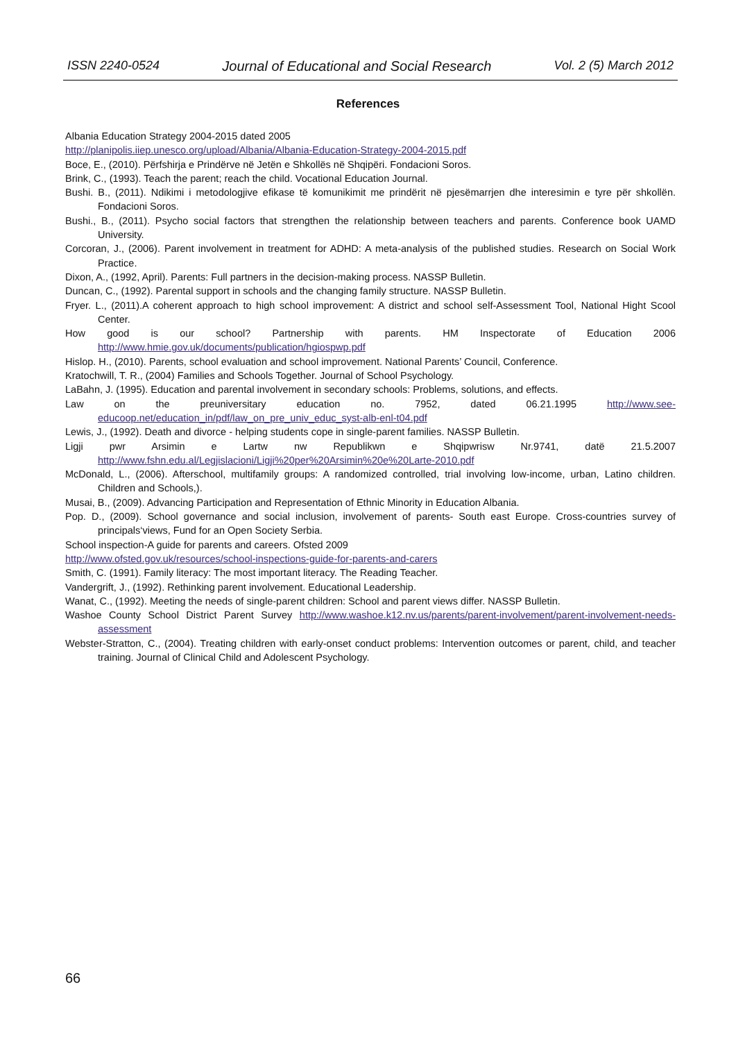ISSN 2240-0524 Journal of Educational and Social Research Vol. 2 (5) March 2012
References
Albania Education Strategy 2004-2015 dated 2005
http://planipolis.iiep.unesco.org/upload/Albania/Albania-Education-Strategy-2004-2015.pdf
Boce, E., (2010). Përfshirja e Prindërve në Jetën e Shkollës në Shqipëri. Fondacioni Soros.
Brink, C., (1993). Teach the parent; reach the child. Vocational Education Journal.
Bushi. B., (2011). Ndikimi i metodologjive efikase të komunikimit me prindërit në pjesëmarrjen dhe interesimin e tyre për shkollën. Fondacioni Soros.
Bushi., B., (2011). Psycho social factors that strengthen the relationship between teachers and parents. Conference book UAMD University.
Corcoran, J., (2006). Parent involvement in treatment for ADHD: A meta-analysis of the published studies. Research on Social Work Practice.
Dixon, A., (1992, April). Parents: Full partners in the decision-making process. NASSP Bulletin.
Duncan, C., (1992). Parental support in schools and the changing family structure. NASSP Bulletin.
Fryer. L., (2011).A coherent approach to high school improvement: A district and school self-Assessment Tool, National Hight Scool Center.
How good is our school? Partnership with parents. HM Inspectorate of Education 2006 http://www.hmie.gov.uk/documents/publication/hgiospwp.pdf
Hislop. H., (2010). Parents, school evaluation and school improvement. National Parents’ Council, Conference.
Kratochwill, T. R., (2004) Families and Schools Together. Journal of School Psychology.
LaBahn, J. (1995). Education and parental involvement in secondary schools: Problems, solutions, and effects.
Law on the preuniversitary education no. 7952, dated 06.21.1995 http://www.see-educoop.net/education_in/pdf/law_on_pre_univ_educ_syst-alb-enl-t04.pdf
Lewis, J., (1992). Death and divorce - helping students cope in single-parent families. NASSP Bulletin.
Ligji pwr Arsimin e Lartw nw Republikwn e Shqipwrisw Nr.9741, datë 21.5.2007 http://www.fshn.edu.al/Legjislacioni/Ligji%20per%20Arsimin%20e%20Larte-2010.pdf
McDonald, L., (2006). Afterschool, multifamily groups: A randomized controlled, trial involving low-income, urban, Latino children. Children and Schools,).
Musai, B., (2009). Advancing Participation and Representation of Ethnic Minority in Education Albania.
Pop. D., (2009). School governance and social inclusion, involvement of parents- South east Europe. Cross-countries survey of principals‘views, Fund for an Open Society Serbia.
School inspection-A guide for parents and careers. Ofsted 2009
http://www.ofsted.gov.uk/resources/school-inspections-guide-for-parents-and-carers
Smith, C. (1991). Family literacy: The most important literacy. The Reading Teacher.
Vandergrift, J., (1992). Rethinking parent involvement. Educational Leadership.
Wanat, C., (1992). Meeting the needs of single-parent children: School and parent views differ. NASSP Bulletin.
Washoe County School District Parent Survey http://www.washoe.k12.nv.us/parents/parent-involvement/parent-involvement-needs-assessment
Webster-Stratton, C., (2004). Treating children with early-onset conduct problems: Intervention outcomes or parent, child, and teacher training. Journal of Clinical Child and Adolescent Psychology.
66